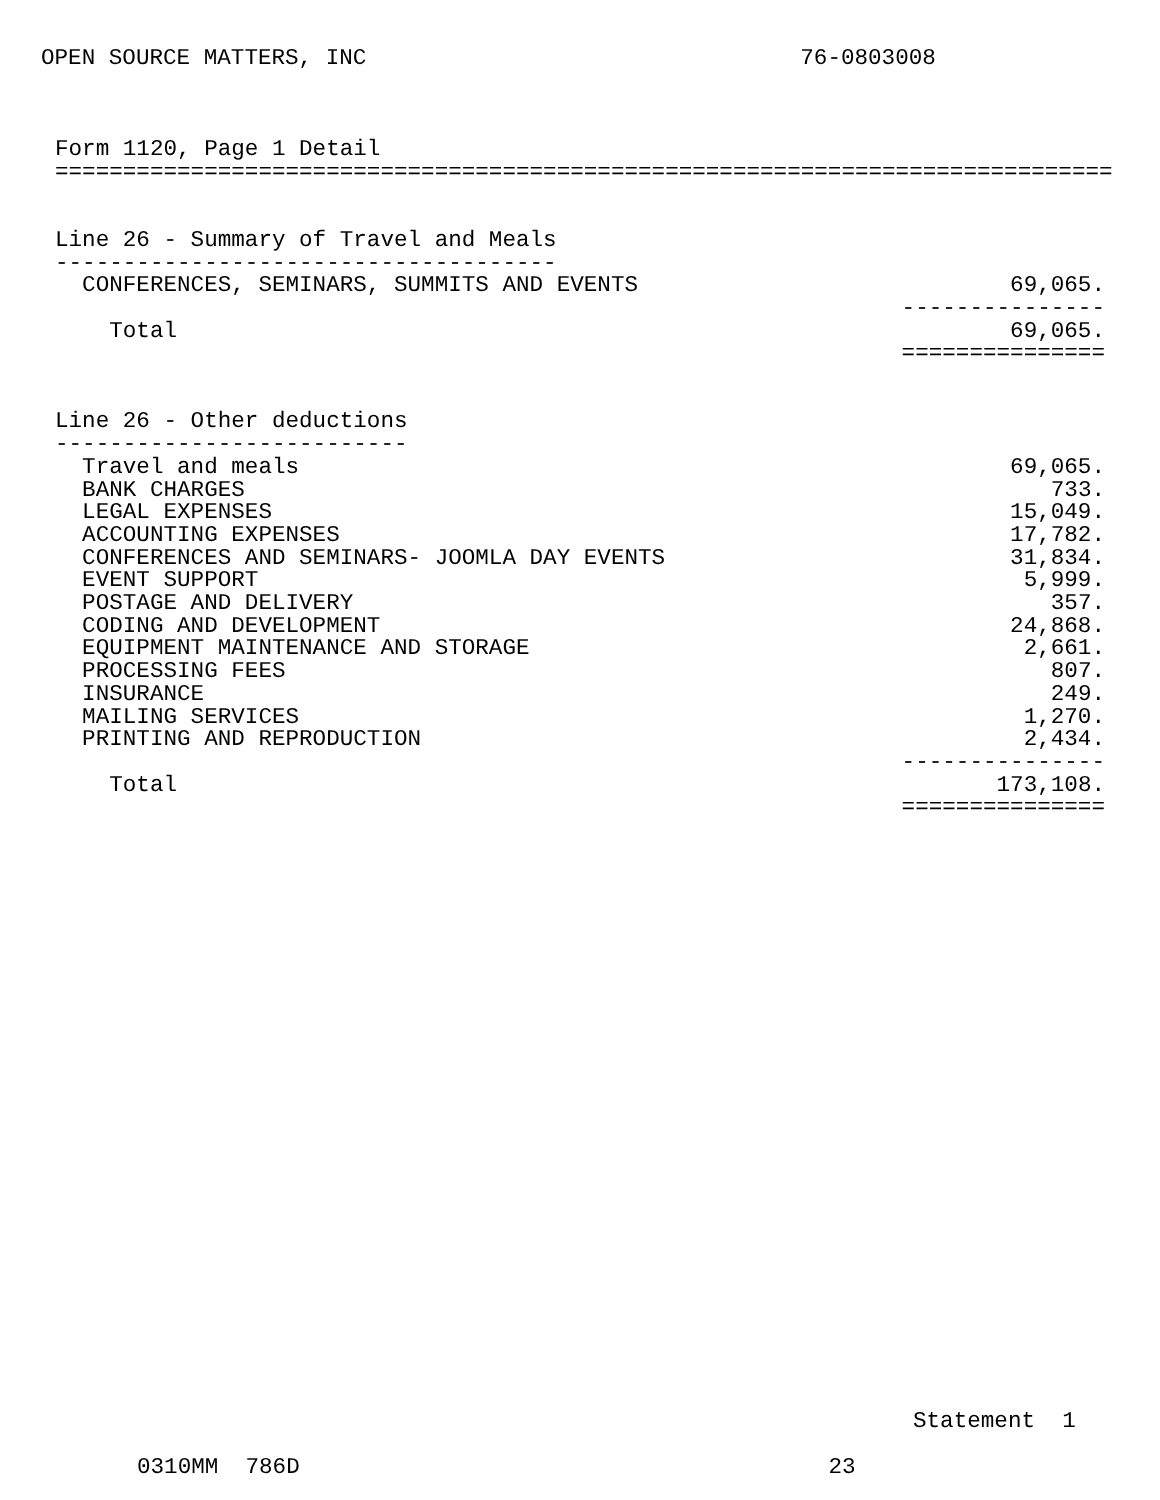OPEN SOURCE MATTERS, INC                                76-0803008
Form 1120, Page 1 Detail
==============================================================================


Line 26 - Summary of Travel and Meals
-------------------------------------
| CONFERENCES, SEMINARS, SUMMITS AND EVENTS | 69,065. |
| | --------------- |
| Total | 69,065. |
| | =============== |
Line 26 - Other deductions
--------------------------
| Travel and meals | 69,065. |
| BANK CHARGES | 733. |
| LEGAL EXPENSES | 15,049. |
| ACCOUNTING EXPENSES | 17,782. |
| CONFERENCES AND SEMINARS- JOOMLA DAY EVENTS | 31,834. |
| EVENT SUPPORT | 5,999. |
| POSTAGE AND DELIVERY | 357. |
| CODING AND DEVELOPMENT | 24,868. |
| EQUIPMENT MAINTENANCE AND STORAGE | 2,661. |
| PROCESSING FEES | 807. |
| INSURANCE | 249. |
| MAILING SERVICES | 1,270. |
| PRINTING AND REPRODUCTION | 2,434. |
| | --------------- |
| Total | 173,108. |
| | =============== |
Statement  1
0310MM  786D                                       23